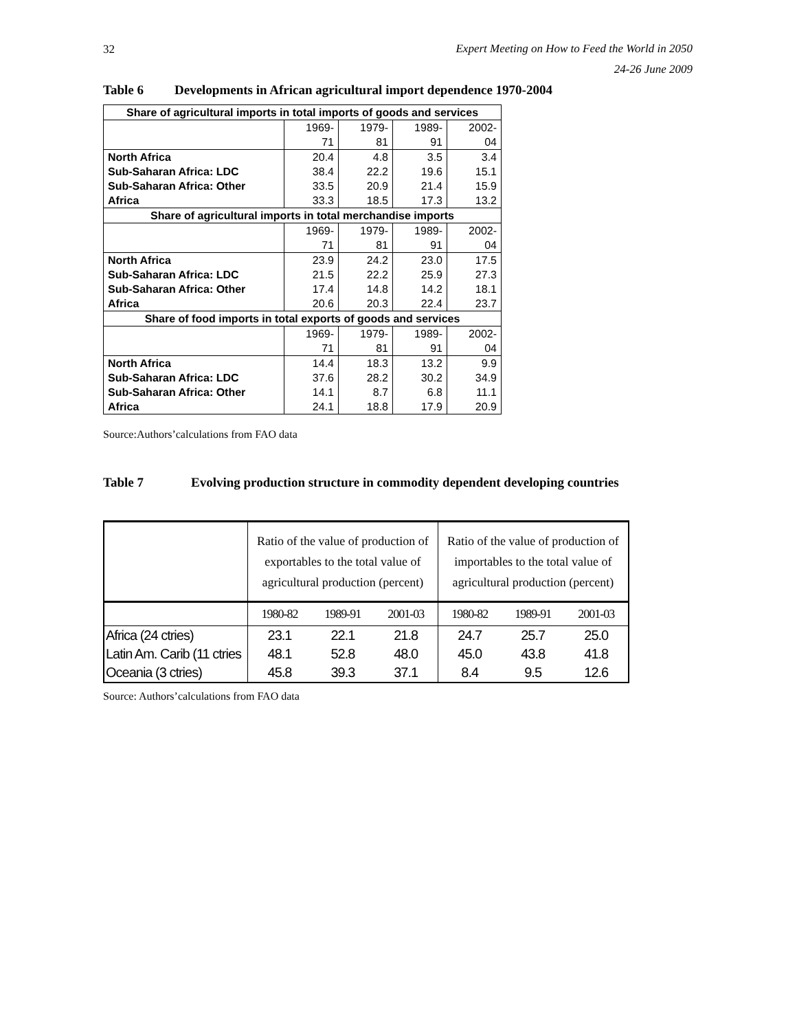32
Expert Meeting on How to Feed the World in 2050
24-26 June 2009
Table 6 Developments in African agricultural import dependence 1970-2004
| Share of agricultural imports in total imports of goods and services | | | | |
| --- | --- | --- | --- | --- |
| | 1969- 71 | 1979- 81 | 1989- 91 | 2002- 04 |
| North Africa | 20.4 | 4.8 | 3.5 | 3.4 |
| Sub-Saharan Africa: LDC | 38.4 | 22.2 | 19.6 | 15.1 |
| Sub-Saharan Africa: Other | 33.5 | 20.9 | 21.4 | 15.9 |
| Africa | 33.3 | 18.5 | 17.3 | 13.2 |
| Share of agricultural imports in total merchandise imports | | | | |
| | 1969- 71 | 1979- 81 | 1989- 91 | 2002- 04 |
| North Africa | 23.9 | 24.2 | 23.0 | 17.5 |
| Sub-Saharan Africa: LDC | 21.5 | 22.2 | 25.9 | 27.3 |
| Sub-Saharan Africa: Other | 17.4 | 14.8 | 14.2 | 18.1 |
| Africa | 20.6 | 20.3 | 22.4 | 23.7 |
| Share of food imports in total exports of goods and services | | | | |
| | 1969- 71 | 1979- 81 | 1989- 91 | 2002- 04 |
| North Africa | 14.4 | 18.3 | 13.2 | 9.9 |
| Sub-Saharan Africa: LDC | 37.6 | 28.2 | 30.2 | 34.9 |
| Sub-Saharan Africa: Other | 14.1 | 8.7 | 6.8 | 11.1 |
| Africa | 24.1 | 18.8 | 17.9 | 20.9 |
Source:Authors’calculations from FAO data
Table 7 Evolving production structure in commodity dependent developing countries
| | Ratio of the value of production of exportables to the total value of agricultural production (percent) | | | Ratio of the value of production of importables to the total value of agricultural production (percent) | | |
| --- | --- | --- | --- | --- | --- | --- |
| | 1980-82 | 1989-91 | 2001-03 | 1980-82 | 1989-91 | 2001-03 |
| Africa (24 ctries) | 23.1 | 22.1 | 21.8 | 24.7 | 25.7 | 25.0 |
| Latin Am. Carib (11 ctries | 48.1 | 52.8 | 48.0 | 45.0 | 43.8 | 41.8 |
| Oceania (3 ctries) | 45.8 | 39.3 | 37.1 | 8.4 | 9.5 | 12.6 |
Source: Authors’calculations from FAO data